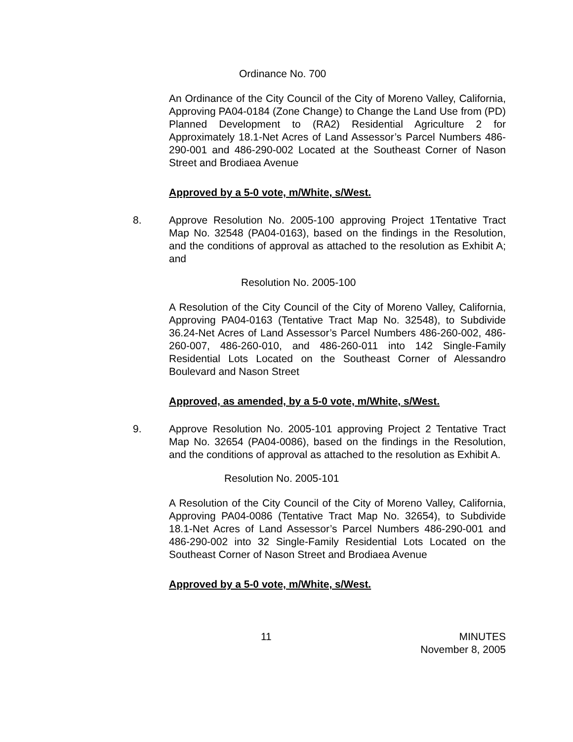Ordinance No. 700
An Ordinance of the City Council of the City of Moreno Valley, California, Approving PA04-0184 (Zone Change) to Change the Land Use from (PD) Planned Development to (RA2) Residential Agriculture 2 for Approximately 18.1-Net Acres of Land Assessor’s Parcel Numbers 486-290-001 and 486-290-002 Located at the Southeast Corner of Nason Street and Brodiaea Avenue
Approved by a 5-0 vote, m/White, s/West.
8. Approve Resolution No. 2005-100 approving Project 1Tentative Tract Map No. 32548 (PA04-0163), based on the findings in the Resolution, and the conditions of approval as attached to the resolution as Exhibit A; and
Resolution No. 2005-100
A Resolution of the City Council of the City of Moreno Valley, California, Approving PA04-0163 (Tentative Tract Map No. 32548), to Subdivide 36.24-Net Acres of Land Assessor’s Parcel Numbers 486-260-002, 486-260-007, 486-260-010, and 486-260-011 into 142 Single-Family Residential Lots Located on the Southeast Corner of Alessandro Boulevard and Nason Street
Approved, as amended, by a 5-0 vote, m/White, s/West.
9. Approve Resolution No. 2005-101 approving Project 2 Tentative Tract Map No. 32654 (PA04-0086), based on the findings in the Resolution, and the conditions of approval as attached to the resolution as Exhibit A.
Resolution No. 2005-101
A Resolution of the City Council of the City of Moreno Valley, California, Approving PA04-0086 (Tentative Tract Map No. 32654), to Subdivide 18.1-Net Acres of Land Assessor’s Parcel Numbers 486-290-001 and 486-290-002 into 32 Single-Family Residential Lots Located on the Southeast Corner of Nason Street and Brodiaea Avenue
Approved by a 5-0 vote, m/White, s/West.
11 MINUTES
November 8, 2005